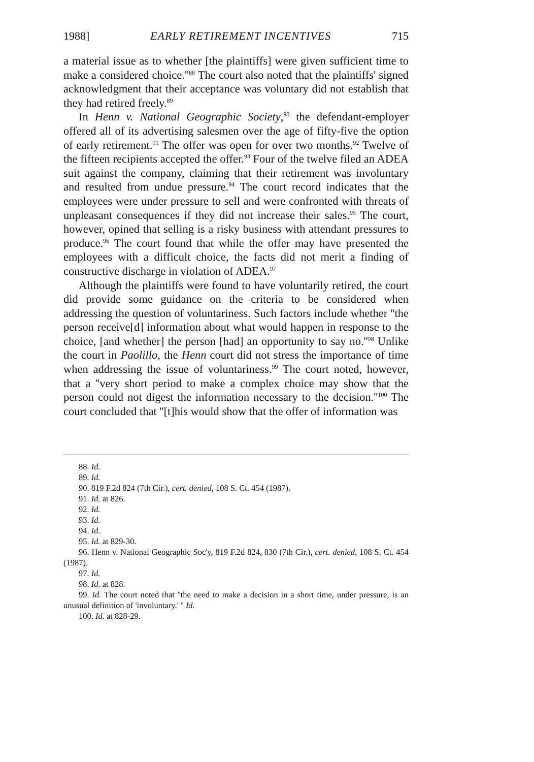1988] EARLY RETIREMENT INCENTIVES 715
a material issue as to whether [the plaintiffs] were given sufficient time to make a considered choice.''<sup>88</sup> The court also noted that the plaintiffs' signed acknowledgment that their acceptance was voluntary did not establish that they had retired freely.<sup>89</sup>
In Henn v. National Geographic Society,<sup>90</sup> the defendant-employer offered all of its advertising salesmen over the age of fifty-five the option of early retirement.<sup>91</sup> The offer was open for over two months.<sup>92</sup> Twelve of the fifteen recipients accepted the offer.<sup>93</sup> Four of the twelve filed an ADEA suit against the company, claiming that their retirement was involuntary and resulted from undue pressure.<sup>94</sup> The court record indicates that the employees were under pressure to sell and were confronted with threats of unpleasant consequences if they did not increase their sales.<sup>95</sup> The court, however, opined that selling is a risky business with attendant pressures to produce.<sup>96</sup> The court found that while the offer may have presented the employees with a difficult choice, the facts did not merit a finding of constructive discharge in violation of ADEA.<sup>97</sup>
Although the plaintiffs were found to have voluntarily retired, the court did provide some guidance on the criteria to be considered when addressing the question of voluntariness. Such factors include whether ''the person receive[d] information about what would happen in response to the choice, [and whether] the person [had] an opportunity to say no.''<sup>98</sup> Unlike the court in Paolillo, the Henn court did not stress the importance of time when addressing the issue of voluntariness.<sup>99</sup> The court noted, however, that a ''very short period to make a complex choice may show that the person could not digest the information necessary to the decision.''<sup>100</sup> The court concluded that ''[t]his would show that the offer of information was
88. Id.
89. Id.
90. 819 F.2d 824 (7th Cir.), cert. denied, 108 S. Ct. 454 (1987).
91. Id. at 826.
92. Id.
93. Id.
94. Id.
95. Id. at 829-30.
96. Henn v. National Geographic Soc'y, 819 F.2d 824, 830 (7th Cir.), cert. denied, 108 S. Ct. 454 (1987).
97. Id.
98. Id. at 828.
99. Id. The court noted that ''the need to make a decision in a short time, under pressure, is an unusual definition of 'involuntary.' '' Id.
100. Id. at 828-29.